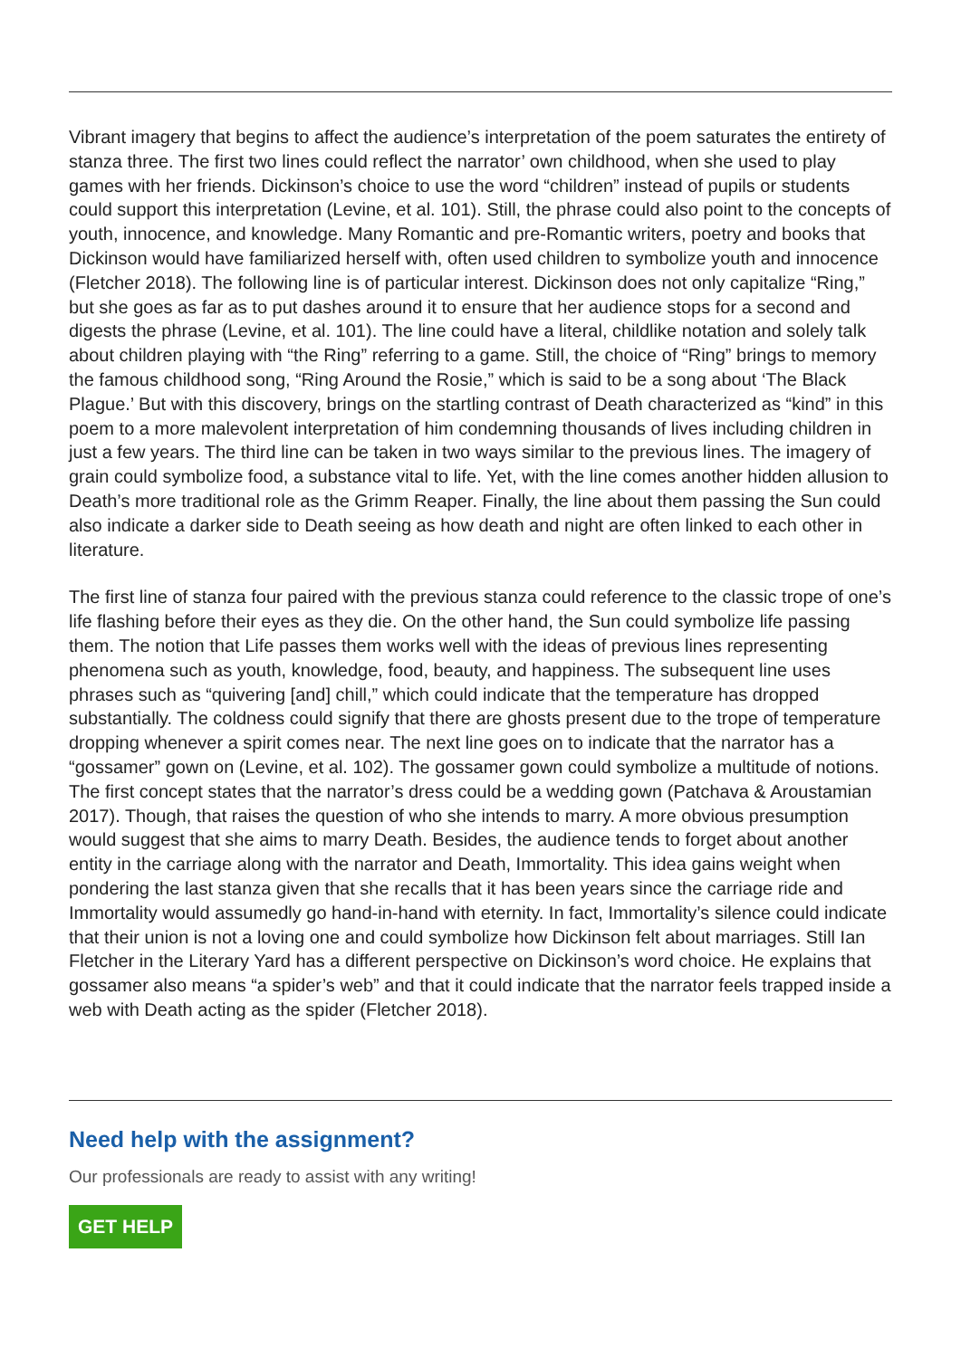Vibrant imagery that begins to affect the audience’s interpretation of the poem saturates the entirety of stanza three. The first two lines could reflect the narrator’ own childhood, when she used to play games with her friends. Dickinson’s choice to use the word “children” instead of pupils or students could support this interpretation (Levine, et al. 101). Still, the phrase could also point to the concepts of youth, innocence, and knowledge. Many Romantic and pre-Romantic writers, poetry and books that Dickinson would have familiarized herself with, often used children to symbolize youth and innocence (Fletcher 2018). The following line is of particular interest. Dickinson does not only capitalize “Ring,” but she goes as far as to put dashes around it to ensure that her audience stops for a second and digests the phrase (Levine, et al. 101). The line could have a literal, childlike notation and solely talk about children playing with “the Ring” referring to a game. Still, the choice of “Ring” brings to memory the famous childhood song, “Ring Around the Rosie,” which is said to be a song about ‘The Black Plague.’ But with this discovery, brings on the startling contrast of Death characterized as “kind” in this poem to a more malevolent interpretation of him condemning thousands of lives including children in just a few years. The third line can be taken in two ways similar to the previous lines. The imagery of grain could symbolize food, a substance vital to life. Yet, with the line comes another hidden allusion to Death’s more traditional role as the Grimm Reaper. Finally, the line about them passing the Sun could also indicate a darker side to Death seeing as how death and night are often linked to each other in literature.
The first line of stanza four paired with the previous stanza could reference to the classic trope of one’s life flashing before their eyes as they die. On the other hand, the Sun could symbolize life passing them. The notion that Life passes them works well with the ideas of previous lines representing phenomena such as youth, knowledge, food, beauty, and happiness. The subsequent line uses phrases such as “quivering [and] chill,” which could indicate that the temperature has dropped substantially. The coldness could signify that there are ghosts present due to the trope of temperature dropping whenever a spirit comes near. The next line goes on to indicate that the narrator has a “gossamer” gown on (Levine, et al. 102). The gossamer gown could symbolize a multitude of notions. The first concept states that the narrator’s dress could be a wedding gown (Patchava & Aroustamian 2017). Though, that raises the question of who she intends to marry. A more obvious presumption would suggest that she aims to marry Death. Besides, the audience tends to forget about another entity in the carriage along with the narrator and Death, Immortality. This idea gains weight when pondering the last stanza given that she recalls that it has been years since the carriage ride and Immortality would assumedly go hand-in-hand with eternity. In fact, Immortality’s silence could indicate that their union is not a loving one and could symbolize how Dickinson felt about marriages. Still Ian Fletcher in the Literary Yard has a different perspective on Dickinson’s word choice. He explains that gossamer also means “a spider’s web” and that it could indicate that the narrator feels trapped inside a web with Death acting as the spider (Fletcher 2018).
Need help with the assignment?
Our professionals are ready to assist with any writing!
GET HELP